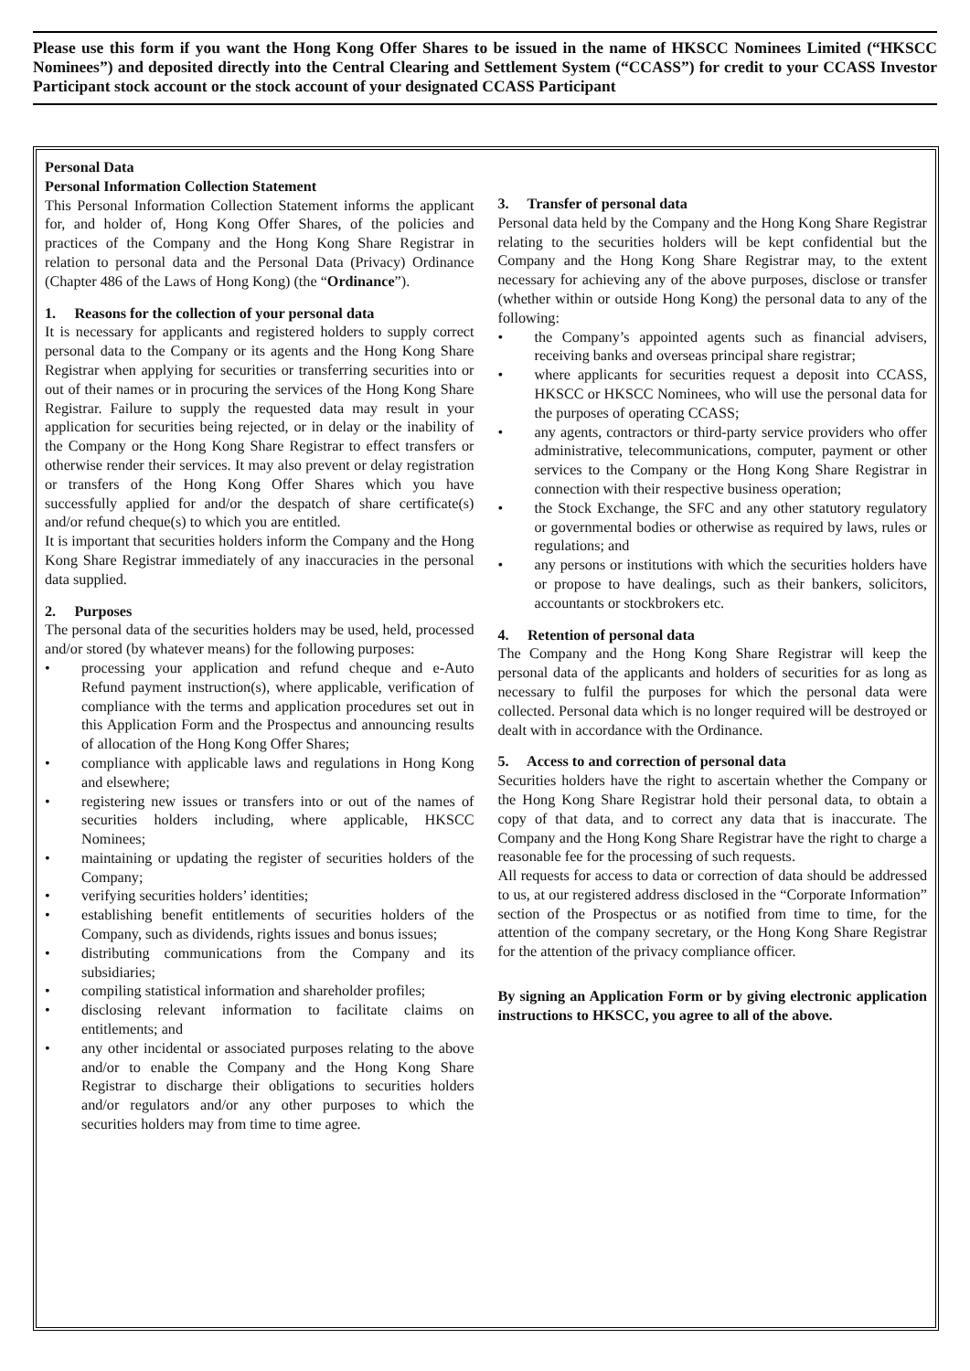Please use this form if you want the Hong Kong Offer Shares to be issued in the name of HKSCC Nominees Limited (“HKSCC Nominees”) and deposited directly into the Central Clearing and Settlement System (“CCASS”) for credit to your CCASS Investor Participant stock account or the stock account of your designated CCASS Participant
Personal Data
Personal Information Collection Statement
This Personal Information Collection Statement informs the applicant for, and holder of, Hong Kong Offer Shares, of the policies and practices of the Company and the Hong Kong Share Registrar in relation to personal data and the Personal Data (Privacy) Ordinance (Chapter 486 of the Laws of Hong Kong) (the “Ordinance”).
1. Reasons for the collection of your personal data
It is necessary for applicants and registered holders to supply correct personal data to the Company or its agents and the Hong Kong Share Registrar when applying for securities or transferring securities into or out of their names or in procuring the services of the Hong Kong Share Registrar. Failure to supply the requested data may result in your application for securities being rejected, or in delay or the inability of the Company or the Hong Kong Share Registrar to effect transfers or otherwise render their services. It may also prevent or delay registration or transfers of the Hong Kong Offer Shares which you have successfully applied for and/or the despatch of share certificate(s) and/or refund cheque(s) to which you are entitled.
It is important that securities holders inform the Company and the Hong Kong Share Registrar immediately of any inaccuracies in the personal data supplied.
2. Purposes
The personal data of the securities holders may be used, held, processed and/or stored (by whatever means) for the following purposes:
• processing your application and refund cheque and e-Auto Refund payment instruction(s), where applicable, verification of compliance with the terms and application procedures set out in this Application Form and the Prospectus and announcing results of allocation of the Hong Kong Offer Shares;
• compliance with applicable laws and regulations in Hong Kong and elsewhere;
• registering new issues or transfers into or out of the names of securities holders including, where applicable, HKSCC Nominees;
• maintaining or updating the register of securities holders of the Company;
• verifying securities holders’ identities;
• establishing benefit entitlements of securities holders of the Company, such as dividends, rights issues and bonus issues;
• distributing communications from the Company and its subsidiaries;
• compiling statistical information and shareholder profiles;
• disclosing relevant information to facilitate claims on entitlements; and
• any other incidental or associated purposes relating to the above and/or to enable the Company and the Hong Kong Share Registrar to discharge their obligations to securities holders and/or regulators and/or any other purposes to which the securities holders may from time to time agree.
3. Transfer of personal data
Personal data held by the Company and the Hong Kong Share Registrar relating to the securities holders will be kept confidential but the Company and the Hong Kong Share Registrar may, to the extent necessary for achieving any of the above purposes, disclose or transfer (whether within or outside Hong Kong) the personal data to any of the following:
• the Company’s appointed agents such as financial advisers, receiving banks and overseas principal share registrar;
• where applicants for securities request a deposit into CCASS, HKSCC or HKSCC Nominees, who will use the personal data for the purposes of operating CCASS;
• any agents, contractors or third-party service providers who offer administrative, telecommunications, computer, payment or other services to the Company or the Hong Kong Share Registrar in connection with their respective business operation;
• the Stock Exchange, the SFC and any other statutory regulatory or governmental bodies or otherwise as required by laws, rules or regulations; and
• any persons or institutions with which the securities holders have or propose to have dealings, such as their bankers, solicitors, accountants or stockbrokers etc.
4. Retention of personal data
The Company and the Hong Kong Share Registrar will keep the personal data of the applicants and holders of securities for as long as necessary to fulfil the purposes for which the personal data were collected. Personal data which is no longer required will be destroyed or dealt with in accordance with the Ordinance.
5. Access to and correction of personal data
Securities holders have the right to ascertain whether the Company or the Hong Kong Share Registrar hold their personal data, to obtain a copy of that data, and to correct any data that is inaccurate. The Company and the Hong Kong Share Registrar have the right to charge a reasonable fee for the processing of such requests.
All requests for access to data or correction of data should be addressed to us, at our registered address disclosed in the “Corporate Information” section of the Prospectus or as notified from time to time, for the attention of the company secretary, or the Hong Kong Share Registrar for the attention of the privacy compliance officer.
By signing an Application Form or by giving electronic application instructions to HKSCC, you agree to all of the above.